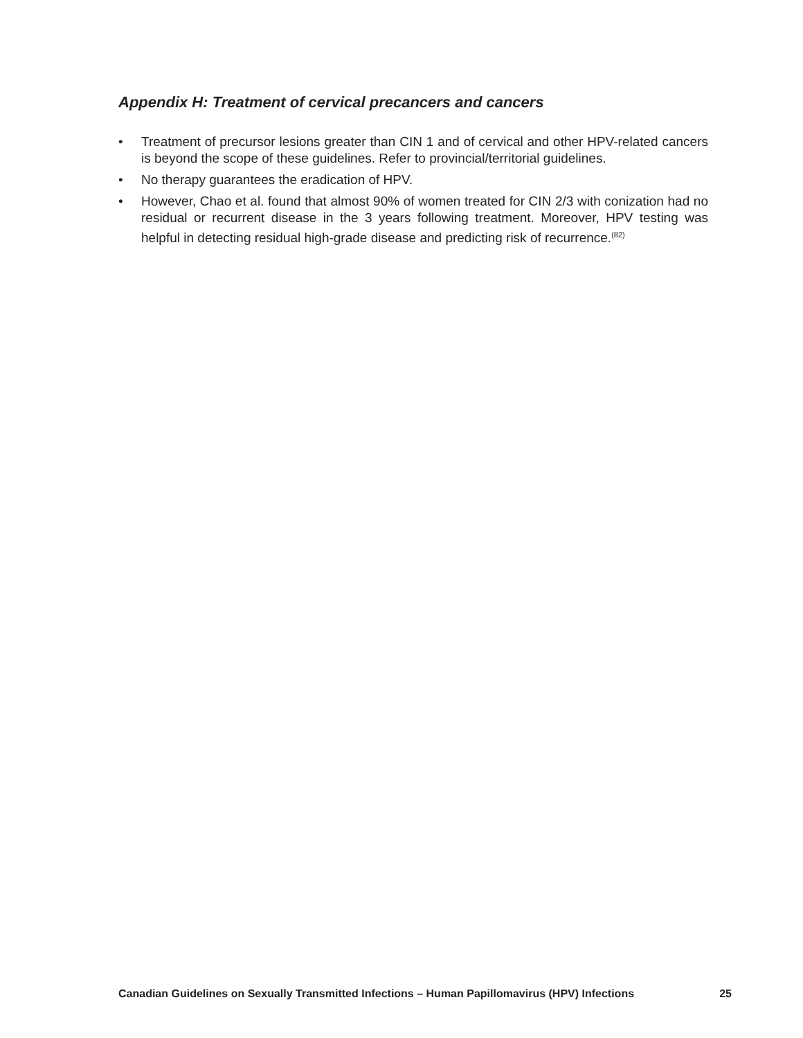Appendix H: Treatment of cervical precancers and cancers
• Treatment of precursor lesions greater than CIN 1 and of cervical and other HPV-related cancers is beyond the scope of these guidelines. Refer to provincial/territorial guidelines.
• No therapy guarantees the eradication of HPV.
• However, Chao et al. found that almost 90% of women treated for CIN 2/3 with conization had no residual or recurrent disease in the 3 years following treatment. Moreover, HPV testing was helpful in detecting residual high-grade disease and predicting risk of recurrence.<sup>(82)</sup>
Canadian Guidelines on Sexually Transmitted Infections – Human Papillomavirus (HPV) Infections 25